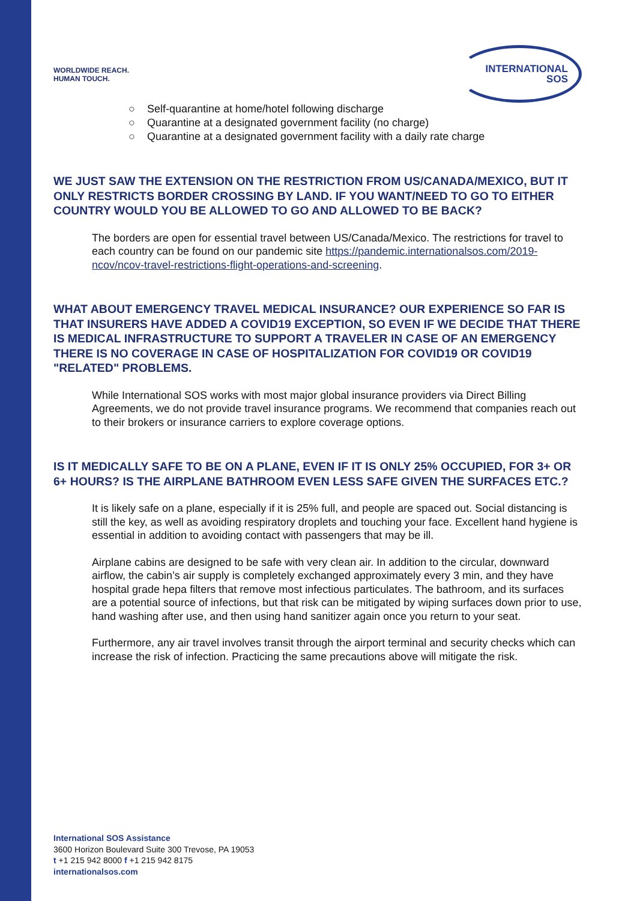WORLDWIDE REACH.
HUMAN TOUCH.
INTERNATIONAL
SOS
○ Self-quarantine at home/hotel following discharge
○ Quarantine at a designated government facility (no charge)
○ Quarantine at a designated government facility with a daily rate charge
WE JUST SAW THE EXTENSION ON THE RESTRICTION FROM US/CANADA/MEXICO, BUT IT ONLY RESTRICTS BORDER CROSSING BY LAND. IF YOU WANT/NEED TO GO TO EITHER COUNTRY WOULD YOU BE ALLOWED TO GO AND ALLOWED TO BE BACK?
The borders are open for essential travel between US/Canada/Mexico. The restrictions for travel to each country can be found on our pandemic site https://pandemic.internationalsos.com/2019-ncov/ncov-travel-restrictions-flight-operations-and-screening.
WHAT ABOUT EMERGENCY TRAVEL MEDICAL INSURANCE? OUR EXPERIENCE SO FAR IS THAT INSURERS HAVE ADDED A COVID19 EXCEPTION, SO EVEN IF WE DECIDE THAT THERE IS MEDICAL INFRASTRUCTURE TO SUPPORT A TRAVELER IN CASE OF AN EMERGENCY THERE IS NO COVERAGE IN CASE OF HOSPITALIZATION FOR COVID19 OR COVID19 "RELATED" PROBLEMS.
While International SOS works with most major global insurance providers via Direct Billing Agreements, we do not provide travel insurance programs. We recommend that companies reach out to their brokers or insurance carriers to explore coverage options.
IS IT MEDICALLY SAFE TO BE ON A PLANE, EVEN IF IT IS ONLY 25% OCCUPIED, FOR 3+ OR 6+ HOURS? IS THE AIRPLANE BATHROOM EVEN LESS SAFE GIVEN THE SURFACES ETC.?
It is likely safe on a plane, especially if it is 25% full, and people are spaced out. Social distancing is still the key, as well as avoiding respiratory droplets and touching your face. Excellent hand hygiene is essential in addition to avoiding contact with passengers that may be ill.
Airplane cabins are designed to be safe with very clean air. In addition to the circular, downward airflow, the cabin’s air supply is completely exchanged approximately every 3 min, and they have hospital grade hepa filters that remove most infectious particulates. The bathroom, and its surfaces are a potential source of infections, but that risk can be mitigated by wiping surfaces down prior to use, hand washing after use, and then using hand sanitizer again once you return to your seat.
Furthermore, any air travel involves transit through the airport terminal and security checks which can increase the risk of infection. Practicing the same precautions above will mitigate the risk.
International SOS Assistance
3600 Horizon Boulevard Suite 300 Trevose, PA 19053
t +1 215 942 8000 f +1 215 942 8175
internationalsos.com